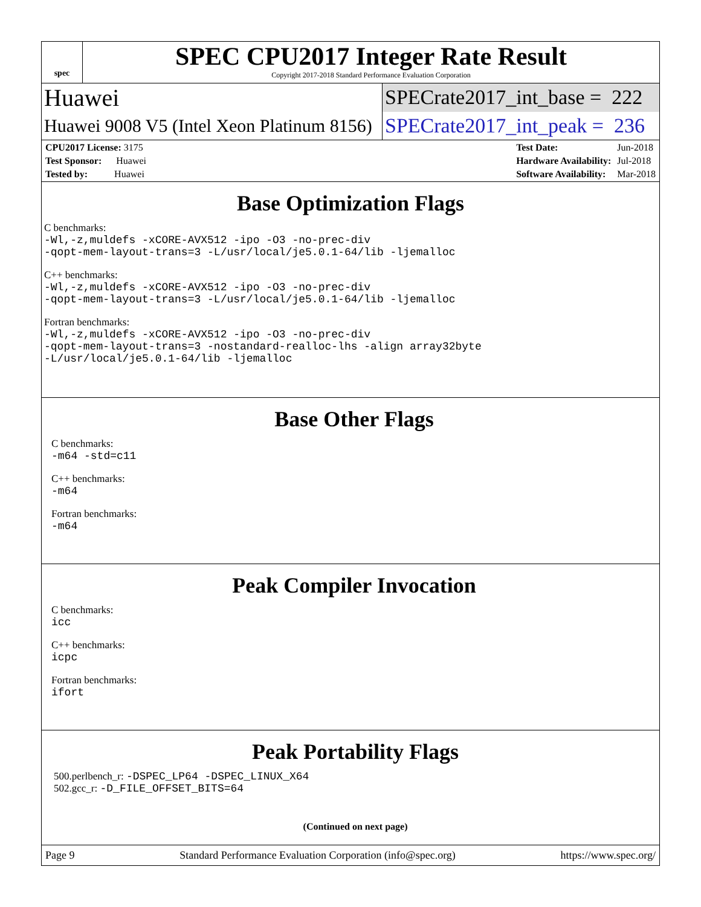spec
SPEC CPU2017 Integer Rate Result
Copyright 2017-2018 Standard Performance Evaluation Corporation
Huawei SPECrate2017_int_base = 222
Huawei 9008 V5 (Intel Xeon Platinum 8156) SPECrate2017_int_peak = 236
| CPU2017 License: 3175 |
| Test Sponsor: Huawei |
| Tested by: Huawei |
| Test Date: | Jun-2018 |
| Hardware Availability: | Jul-2018 |
| Software Availability: | Mar-2018 |
Base Optimization Flags
C benchmarks:
-Wl,-z,muldefs -xCORE-AVX512 -ipo -O3 -no-prec-div
-qopt-mem-layout-trans=3 -L/usr/local/je5.0.1-64/lib -ljemalloc
C++ benchmarks:
-Wl,-z,muldefs -xCORE-AVX512 -ipo -O3 -no-prec-div
-qopt-mem-layout-trans=3 -L/usr/local/je5.0.1-64/lib -ljemalloc
Fortran benchmarks:
-Wl,-z,muldefs -xCORE-AVX512 -ipo -O3 -no-prec-div
-qopt-mem-layout-trans=3 -nostandard-realloc-lhs -align array32byte
-L/usr/local/je5.0.1-64/lib -ljemalloc
Base Other Flags
C benchmarks:
-m64 -std=c11
C++ benchmarks:
-m64
Fortran benchmarks:
-m64
Peak Compiler Invocation
C benchmarks:
icc
C++ benchmarks:
icpc
Fortran benchmarks:
ifort
Peak Portability Flags
500.perlbench_r: -DSPEC_LP64 -DSPEC_LINUX_X64
502.gcc_r: -D_FILE_OFFSET_BITS=64
(Continued on next page)
Page 9 Standard Performance Evaluation Corporation (info@spec.org) https://www.spec.org/